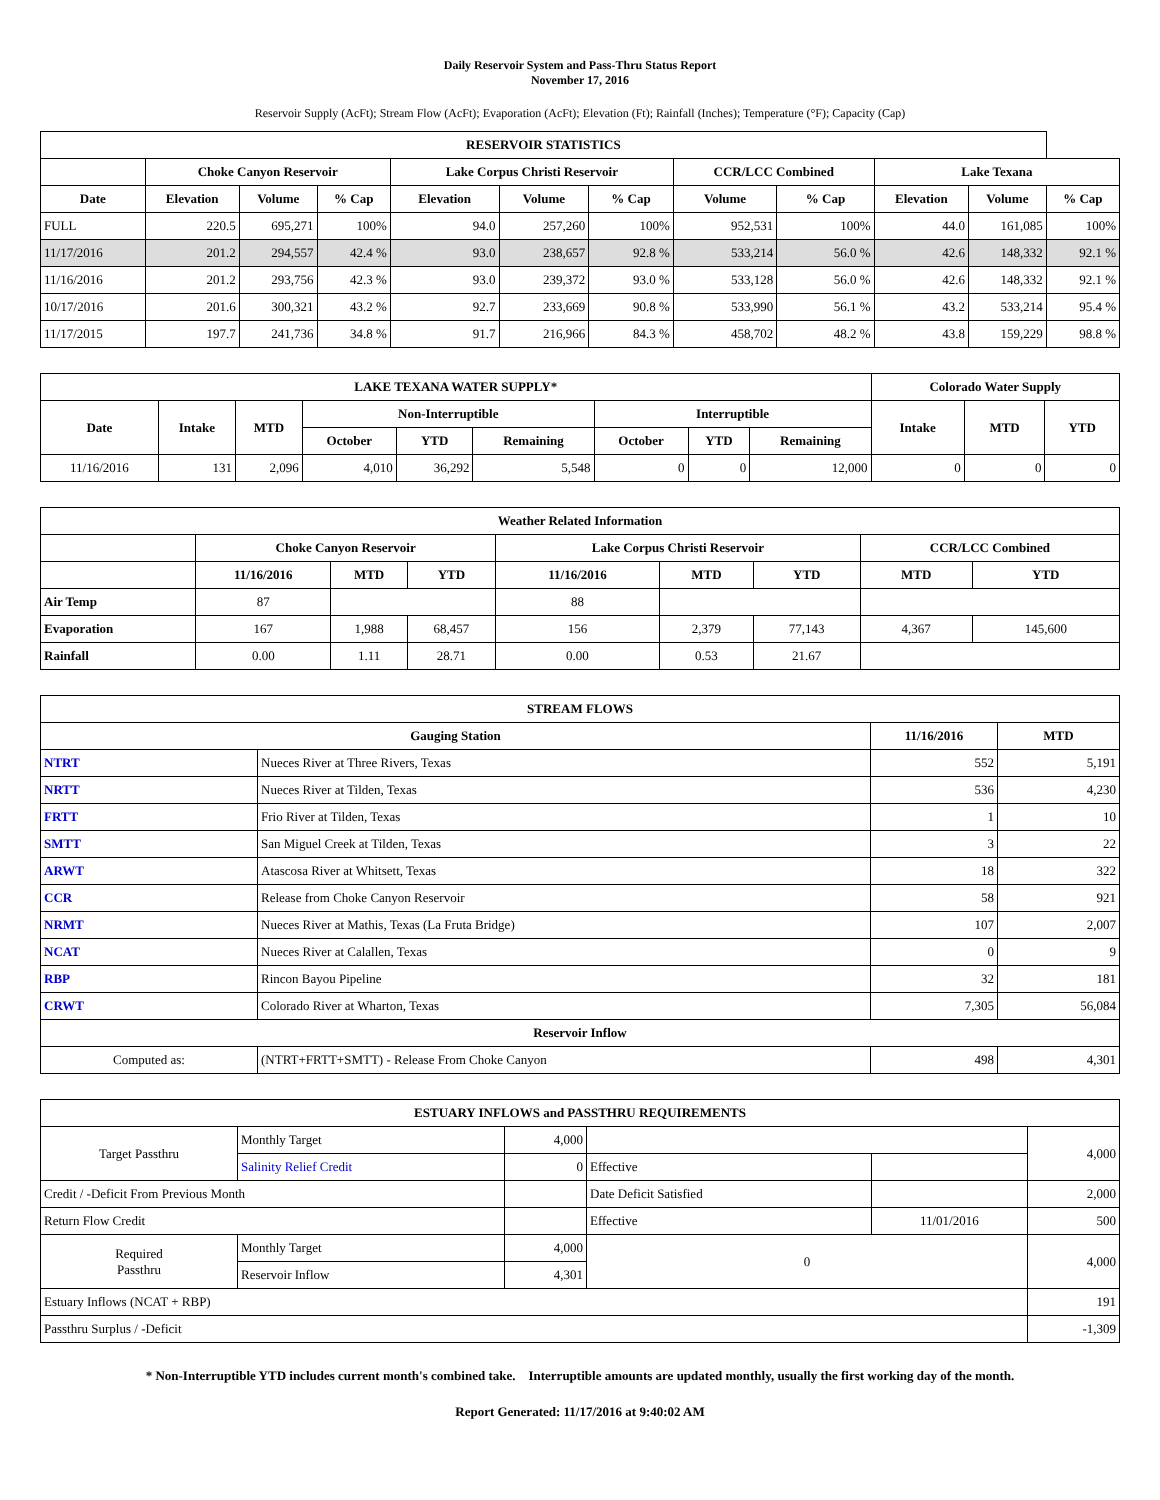Daily Reservoir System and Pass-Thru Status Report
November 17, 2016
Reservoir Supply (AcFt); Stream Flow (AcFt); Evaporation (AcFt); Elevation (Ft); Rainfall (Inches); Temperature (°F); Capacity (Cap)
| RESERVOIR STATISTICS | | | | | | | | | | | |
| --- | --- | --- | --- | --- | --- | --- | --- | --- | --- | --- | --- |
| | Choke Canyon Reservoir | | | Lake Corpus Christi Reservoir | | | CCR/LCC Combined | | Lake Texana | | |
| Date | Elevation | Volume | % Cap | Elevation | Volume | % Cap | Volume | % Cap | Elevation | Volume | % Cap |
| FULL | 220.5 | 695,271 | 100% | 94.0 | 257,260 | 100% | 952,531 | 100% | 44.0 | 161,085 | 100% |
| 11/17/2016 | 201.2 | 294,557 | 42.4 % | 93.0 | 238,657 | 92.8 % | 533,214 | 56.0 % | 42.6 | 148,332 | 92.1 % |
| 11/16/2016 | 201.2 | 293,756 | 42.3 % | 93.0 | 239,372 | 93.0 % | 533,128 | 56.0 % | 42.6 | 148,332 | 92.1 % |
| 10/17/2016 | 201.6 | 300,321 | 43.2 % | 92.7 | 233,669 | 90.8 % | 533,990 | 56.1 % | 43.2 | 533,214 | 95.4 % |
| 11/17/2015 | 197.7 | 241,736 | 34.8 % | 91.7 | 216,966 | 84.3 % | 458,702 | 48.2 % | 43.8 | 159,229 | 98.8 % |
| LAKE TEXANA WATER SUPPLY* | | | | | | | | | Colorado Water Supply | | |
| --- | --- | --- | --- | --- | --- | --- | --- | --- | --- | --- | --- |
| Date | Intake | MTD | Non-Interruptible | | | Interruptible | | | Intake | MTD | YTD |
| | | | October | YTD | Remaining | October | YTD | Remaining | | | |
| 11/16/2016 | 131 | 2,096 | 4,010 | 36,292 | 5,548 | 0 | 0 | 12,000 | 0 | 0 | 0 |
| Weather Related Information | | | | | | | | |
| --- | --- | --- | --- | --- | --- | --- | --- | --- |
| | Choke Canyon Reservoir | | | Lake Corpus Christi Reservoir | | | CCR/LCC Combined | |
| | 11/16/2016 | MTD | YTD | 11/16/2016 | MTD | YTD | MTD | YTD |
| Air Temp | 87 | | | 88 | | | | |
| Evaporation | 167 | 1,988 | 68,457 | 156 | 2,379 | 77,143 | 4,367 | 145,600 |
| Rainfall | 0.00 | 1.11 | 28.71 | 0.00 | 0.53 | 21.67 | | |
| STREAM FLOWS | | | |
| --- | --- | --- | --- |
| Gauging Station | | 11/16/2016 | MTD |
| NTRT | Nueces River at Three Rivers, Texas | 552 | 5,191 |
| NRTT | Nueces River at Tilden, Texas | 536 | 4,230 |
| FRTT | Frio River at Tilden, Texas | 1 | 10 |
| SMTT | San Miguel Creek at Tilden, Texas | 3 | 22 |
| ARWT | Atascosa River at Whitsett, Texas | 18 | 322 |
| CCR | Release from Choke Canyon Reservoir | 58 | 921 |
| NRMT | Nueces River at Mathis, Texas (La Fruta Bridge) | 107 | 2,007 |
| NCAT | Nueces River at Calallen, Texas | 0 | 9 |
| RBP | Rincon Bayou Pipeline | 32 | 181 |
| CRWT | Colorado River at Wharton, Texas | 7,305 | 56,084 |
| Reservoir Inflow | | | |
| Computed as: | (NTRT+FRTT+SMTT) - Release From Choke Canyon | 498 | 4,301 |
| ESTUARY INFLOWS and PASSTHRU REQUIREMENTS | | | | | |
| --- | --- | --- | --- | --- | --- |
| Target Passthru | Monthly Target | 4,000 | | | 4,000 |
| | Salinity Relief Credit | 0 | Effective | | |
| Credit / -Deficit From Previous Month | | | Date Deficit Satisfied | | 2,000 |
| Return Flow Credit | | | Effective | 11/01/2016 | 500 |
| Required Passthru | Monthly Target | 4,000 | 0 | | 4,000 |
| | Reservoir Inflow | 4,301 | | | |
| Estuary Inflows (NCAT + RBP) | | | | | 191 |
| Passthru Surplus / -Deficit | | | | | -1,309 |
* Non-Interruptible YTD includes current month's combined take. Interruptible amounts are updated monthly, usually the first working day of the month.
Report Generated: 11/17/2016 at 9:40:02 AM